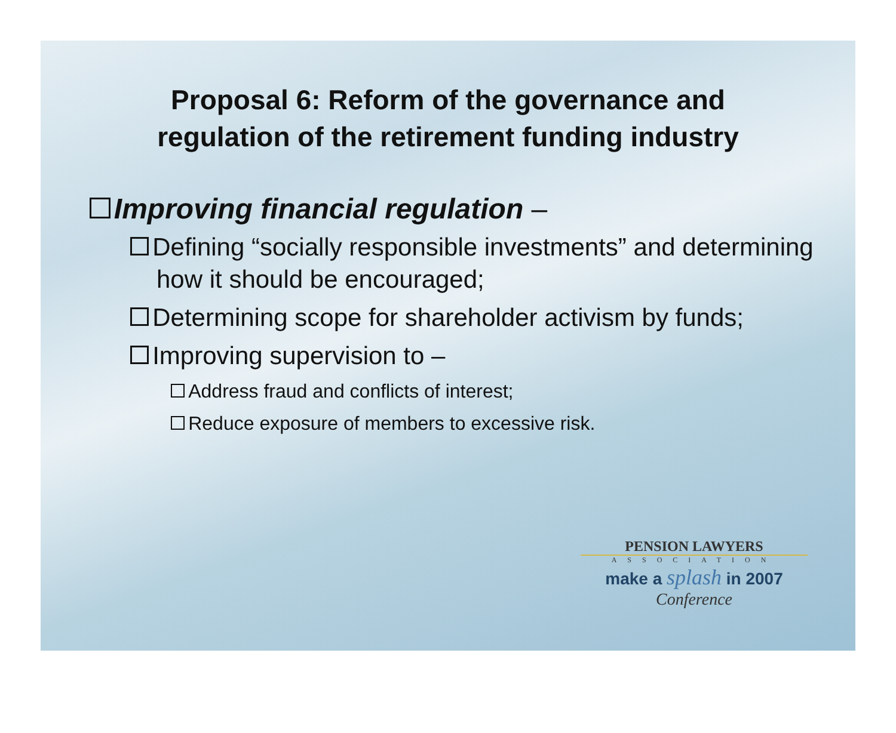Proposal 6: Reform of the governance and
regulation of the retirement funding industry
Improving financial regulation –
Defining “socially responsible investments” and determining how it should be encouraged;
Determining scope for shareholder activism by funds;
Improving supervision to –
Address fraud and conflicts of interest;
Reduce exposure of members to excessive risk.
PENSION LAWYERS
ASSOCIATION
make a splash in 2007
Conference